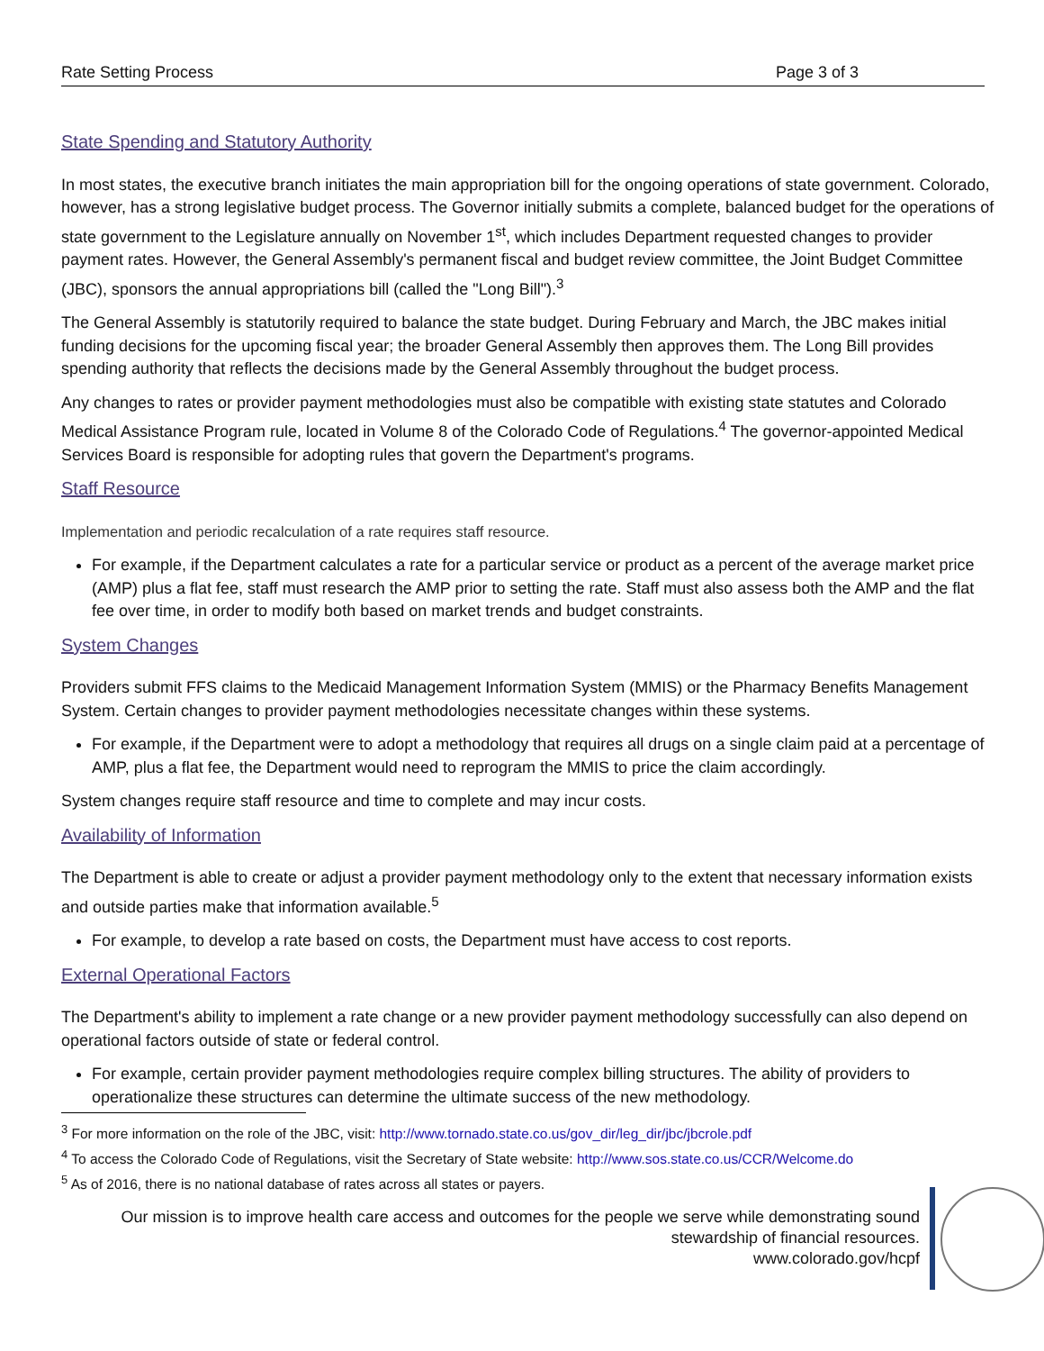Rate Setting Process Page 3 of 3
State Spending and Statutory Authority
In most states, the executive branch initiates the main appropriation bill for the ongoing operations of state government. Colorado, however, has a strong legislative budget process. The Governor initially submits a complete, balanced budget for the operations of state government to the Legislature annually on November 1<sup>st</sup>, which includes Department requested changes to provider payment rates. However, the General Assembly's permanent fiscal and budget review committee, the Joint Budget Committee (JBC), sponsors the annual appropriations bill (called the "Long Bill").<sup>3</sup>
The General Assembly is statutorily required to balance the state budget. During February and March, the JBC makes initial funding decisions for the upcoming fiscal year; the broader General Assembly then approves them. The Long Bill provides spending authority that reflects the decisions made by the General Assembly throughout the budget process.
Any changes to rates or provider payment methodologies must also be compatible with existing state statutes and Colorado Medical Assistance Program rule, located in Volume 8 of the Colorado Code of Regulations.<sup>4</sup> The governor-appointed Medical Services Board is responsible for adopting rules that govern the Department's programs.
Staff Resource
Implementation and periodic recalculation of a rate requires staff resource.
For example, if the Department calculates a rate for a particular service or product as a percent of the average market price (AMP) plus a flat fee, staff must research the AMP prior to setting the rate. Staff must also assess both the AMP and the flat fee over time, in order to modify both based on market trends and budget constraints.
System Changes
Providers submit FFS claims to the Medicaid Management Information System (MMIS) or the Pharmacy Benefits Management System. Certain changes to provider payment methodologies necessitate changes within these systems.
For example, if the Department were to adopt a methodology that requires all drugs on a single claim paid at a percentage of AMP, plus a flat fee, the Department would need to reprogram the MMIS to price the claim accordingly.
System changes require staff resource and time to complete and may incur costs.
Availability of Information
The Department is able to create or adjust a provider payment methodology only to the extent that necessary information exists and outside parties make that information available.<sup>5</sup>
For example, to develop a rate based on costs, the Department must have access to cost reports.
External Operational Factors
The Department's ability to implement a rate change or a new provider payment methodology successfully can also depend on operational factors outside of state or federal control.
For example, certain provider payment methodologies require complex billing structures. The ability of providers to operationalize these structures can determine the ultimate success of the new methodology.
<sup>3</sup> For more information on the role of the JBC, visit: http://www.tornado.state.co.us/gov_dir/leg_dir/jbc/jbcrole.pdf
<sup>4</sup> To access the Colorado Code of Regulations, visit the Secretary of State website: http://www.sos.state.co.us/CCR/Welcome.do
<sup>5</sup> As of 2016, there is no national database of rates across all states or payers.
Our mission is to improve health care access and outcomes for the people we serve while demonstrating sound
stewardship of financial resources.
www.colorado.gov/hcpf